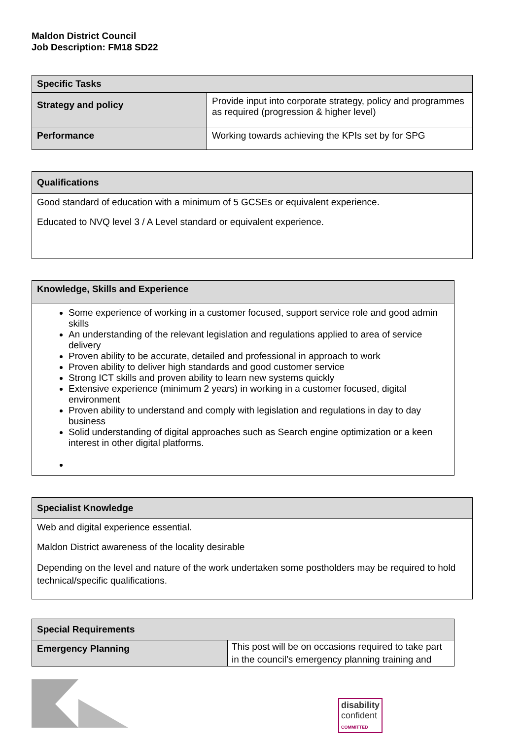Maldon District Council
Job Description: FM18 SD22
| Specific Tasks | |
| --- | --- |
| Strategy and policy | Provide input into corporate strategy, policy and programmes as required (progression & higher level) |
| Performance | Working towards achieving the KPIs set by for SPG |
| Qualifications |
| --- |
| Good standard of education with a minimum of 5 GCSEs or equivalent experience. Educated to NVQ level 3 / A Level standard or equivalent experience. |
| Knowledge, Skills and Experience |
| --- |
| Some experience of working in a customer focused, support service role and good admin skills An understanding of the relevant legislation and regulations applied to area of service delivery Proven ability to be accurate, detailed and professional in approach to work Proven ability to deliver high standards and good customer service Strong ICT skills and proven ability to learn new systems quickly Extensive experience (minimum 2 years) in working in a customer focused, digital environment Proven ability to understand and comply with legislation and regulations in day to day business Solid understanding of digital approaches such as Search engine optimization or a keen interest in other digital platforms. |
| Specialist Knowledge |
| --- |
| Web and digital experience essential. Maldon District awareness of the locality desirable Depending on the level and nature of the work undertaken some postholders may be required to hold technical/specific qualifications. |
| Special Requirements | |
| --- | --- |
| Emergency Planning | This post will be on occasions required to take part in the council’s emergency planning training and |
disability
confident
COMMITTED